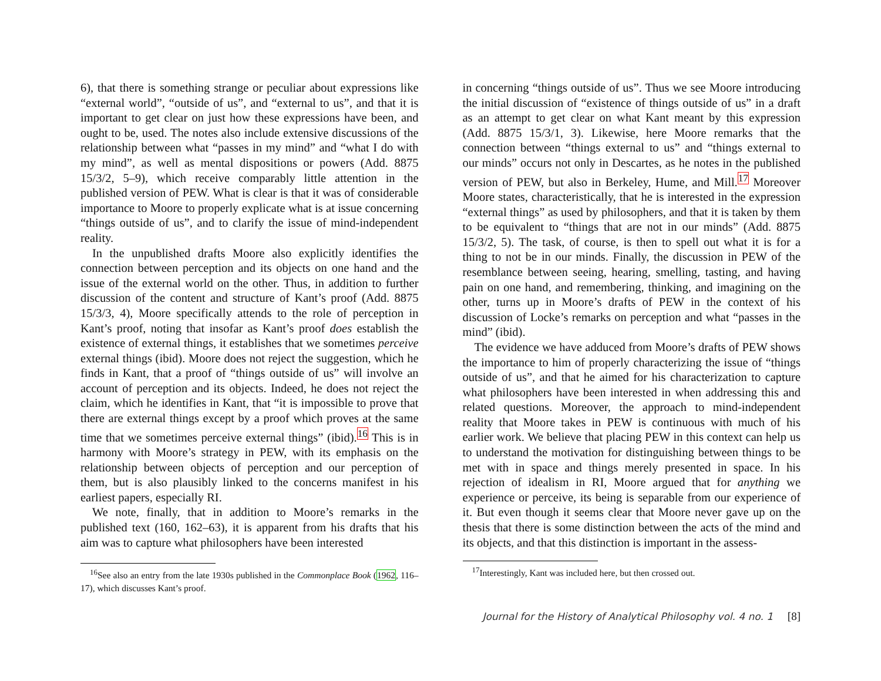6), that there is something strange or peculiar about expressions like “external world”, “outside of us”, and “external to us”, and that it is important to get clear on just how these expressions have been, and ought to be, used. The notes also include extensive discussions of the relationship between what “passes in my mind” and “what I do with my mind”, as well as mental dispositions or powers (Add. 8875 15/3/2, 5–9), which receive comparably little attention in the published version of PEW. What is clear is that it was of considerable importance to Moore to properly explicate what is at issue concerning “things outside of us”, and to clarify the issue of mind-independent reality.
In the unpublished drafts Moore also explicitly identifies the connection between perception and its objects on one hand and the issue of the external world on the other. Thus, in addition to further discussion of the content and structure of Kant’s proof (Add. 8875 15/3/3, 4), Moore specifically attends to the role of perception in Kant’s proof, noting that insofar as Kant’s proof does establish the existence of external things, it establishes that we sometimes perceive external things (ibid). Moore does not reject the suggestion, which he finds in Kant, that a proof of “things outside of us” will involve an account of perception and its objects. Indeed, he does not reject the claim, which he identifies in Kant, that “it is impossible to prove that there are external things except by a proof which proves at the same time that we sometimes perceive external things” (ibid).<sup>16</sup> This is in harmony with Moore’s strategy in PEW, with its emphasis on the relationship between objects of perception and our perception of them, but is also plausibly linked to the concerns manifest in his earliest papers, especially RI.
We note, finally, that in addition to Moore’s remarks in the published text (160, 162–63), it is apparent from his drafts that his aim was to capture what philosophers have been interested
<sup>16</sup> See also an entry from the late 1930s published in the Commonplace Book (1962, 116–17), which discusses Kant’s proof.
in concerning “things outside of us”. Thus we see Moore introducing the initial discussion of “existence of things outside of us” in a draft as an attempt to get clear on what Kant meant by this expression (Add. 8875 15/3/1, 3). Likewise, here Moore remarks that the connection between “things external to us” and “things external to our minds” occurs not only in Descartes, as he notes in the published version of PEW, but also in Berkeley, Hume, and Mill.<sup>17</sup> Moreover Moore states, characteristically, that he is interested in the expression “external things” as used by philosophers, and that it is taken by them to be equivalent to “things that are not in our minds” (Add. 8875 15/3/2, 5). The task, of course, is then to spell out what it is for a thing to not be in our minds. Finally, the discussion in PEW of the resemblance between seeing, hearing, smelling, tasting, and having pain on one hand, and remembering, thinking, and imagining on the other, turns up in Moore’s drafts of PEW in the context of his discussion of Locke’s remarks on perception and what “passes in the mind” (ibid).
The evidence we have adduced from Moore’s drafts of PEW shows the importance to him of properly characterizing the issue of “things outside of us”, and that he aimed for his characterization to capture what philosophers have been interested in when addressing this and related questions. Moreover, the approach to mind-independent reality that Moore takes in PEW is continuous with much of his earlier work. We believe that placing PEW in this context can help us to understand the motivation for distinguishing between things to be met with in space and things merely presented in space. In his rejection of idealism in RI, Moore argued that for anything we experience or perceive, its being is separable from our experience of it. But even though it seems clear that Moore never gave up on the thesis that there is some distinction between the acts of the mind and its objects, and that this distinction is important in the assess-
<sup>17</sup> Interestingly, Kant was included here, but then crossed out.
Journal for the History of Analytical Philosophy vol. 4 no. 1 [8]